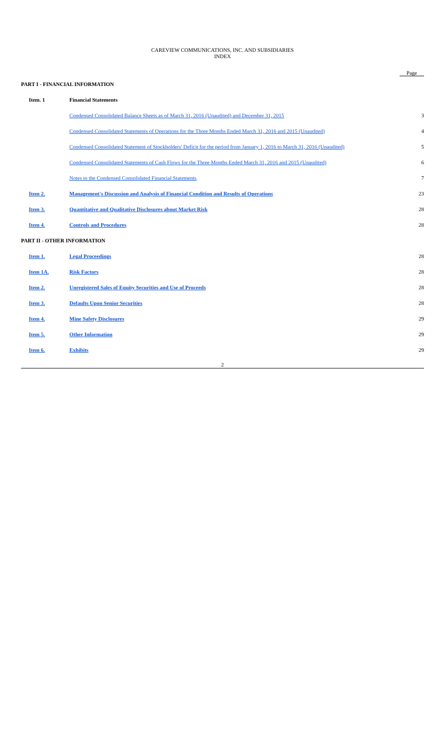CAREVIEW COMMUNICATIONS, INC. AND SUBSIDIARIES
INDEX
| | | | Page |
| PART I - FINANCIAL INFORMATION | | | |
| | Item. 1 | Financial Statements | |
| | | Condensed Consolidated Balance Sheets as of March 31, 2016 (Unaudited) and December 31, 2015 | 3 |
| | | Condensed Consolidated Statements of Operations for the Three Months Ended March 31, 2016 and 2015 (Unaudited) | 4 |
| | | Condensed Consolidated Statement of Stockholders' Deficit for the period from January 1, 2016 to March 31, 2016 (Unaudited) | 5 |
| | | Condensed Consolidated Statements of Cash Flows for the Three Months Ended March 31, 2016 and 2015 (Unaudited) | 6 |
| | | Notes to the Condensed Consolidated Financial Statements | 7 |
| | Item 2. | Management's Discussion and Analysis of Financial Condition and Results of Operations | 23 |
| | Item 3. | Quantitative and Qualitative Disclosures about Market Risk | 28 |
| | Item 4. | Controls and Procedures | 28 |
| PART II - OTHER INFORMATION | | | |
| | Item 1. | Legal Proceedings | 28 |
| | Item 1A. | Risk Factors | 28 |
| | Item 2. | Unregistered Sales of Equity Securities and Use of Proceeds | 28 |
| | Item 3. | Defaults Upon Senior Securities | 28 |
| | Item 4. | Mine Safety Disclosures | 29 |
| | Item 5. | Other Information | 29 |
| | Item 6. | Exhibits | 29 |
2